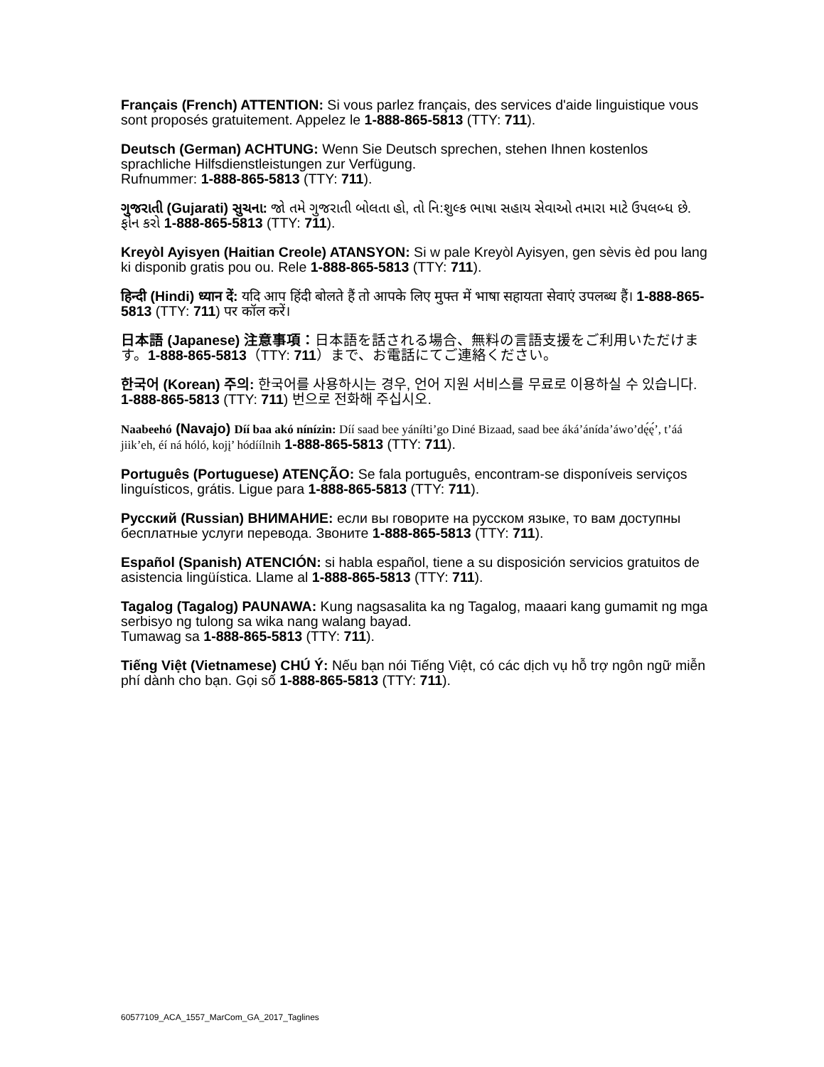Français (French) ATTENTION: Si vous parlez français, des services d'aide linguistique vous sont proposés gratuitement. Appelez le 1-888-865-5813 (TTY: 711).
Deutsch (German) ACHTUNG: Wenn Sie Deutsch sprechen, stehen Ihnen kostenlos sprachliche Hilfsdienstleistungen zur Verfügung.
Rufnummer: 1-888-865-5813 (TTY: 711).
ગુજરાતી (Gujarati) સુચના: જો તમે ગુજરાતી બોલતા હો, તો નિ:શુલ્ક ભાષા સહાય સેવાઓ તમારા માટે ઉપલબ્ધ છે. ફોન કરો 1-888-865-5813 (TTY: 711).
Kreyòl Ayisyen (Haitian Creole) ATANSYON: Si w pale Kreyòl Ayisyen, gen sèvis èd pou lang ki disponib gratis pou ou. Rele 1-888-865-5813 (TTY: 711).
हिन्दी (Hindi) ध्यान दें: यदि आप हिंदी बोलते हैं तो आपके लिए मुफ्त में भाषा सहायता सेवाएं उपलब्ध हैं। 1-888-865-5813 (TTY: 711) पर कॉल करें।
日本語 (Japanese) 注意事項：日本語を話される場合、無料の言語支援をご利用いただけます。1-888-865-5813（TTY: 711）まで、お電話にてご連絡ください。
한국어 (Korean) 주의: 한국어를 사용하시는 경우, 언어 지원 서비스를 무료로 이용하실 수 있습니다. 1-888-865-5813 (TTY: 711) 번으로 전화해 주십시오.
Naabeehó (Navajo) Díí baa akó nínízin: Díí saad bee yáníłti’go Diné Bizaad, saad bee áká’ánída’áwo’dę́ę́’, t’áá jiik’eh, éí ná hóló, kojį’ hódíílnih 1-888-865-5813 (TTY: 711).
Português (Portuguese) ATENÇÃO: Se fala português, encontram-se disponíveis serviços linguísticos, grátis. Ligue para 1-888-865-5813 (TTY: 711).
Русский (Russian) ВНИМАНИЕ: если вы говорите на русском языке, то вам доступны бесплатные услуги перевода. Звоните 1-888-865-5813 (TTY: 711).
Español (Spanish) ATENCIÓN: si habla español, tiene a su disposición servicios gratuitos de asistencia lingüística. Llame al 1-888-865-5813 (TTY: 711).
Tagalog (Tagalog) PAUNAWA: Kung nagsasalita ka ng Tagalog, maaari kang gumamit ng mga serbisyo ng tulong sa wika nang walang bayad.
Tumawag sa 1-888-865-5813 (TTY: 711).
Tiếng Việt (Vietnamese) CHÚ Ý: Nếu bạn nói Tiếng Việt, có các dịch vụ hỗ trợ ngôn ngữ miễn phí dành cho bạn. Gọi số 1-888-865-5813 (TTY: 711).
60577109_ACA_1557_MarCom_GA_2017_Taglines